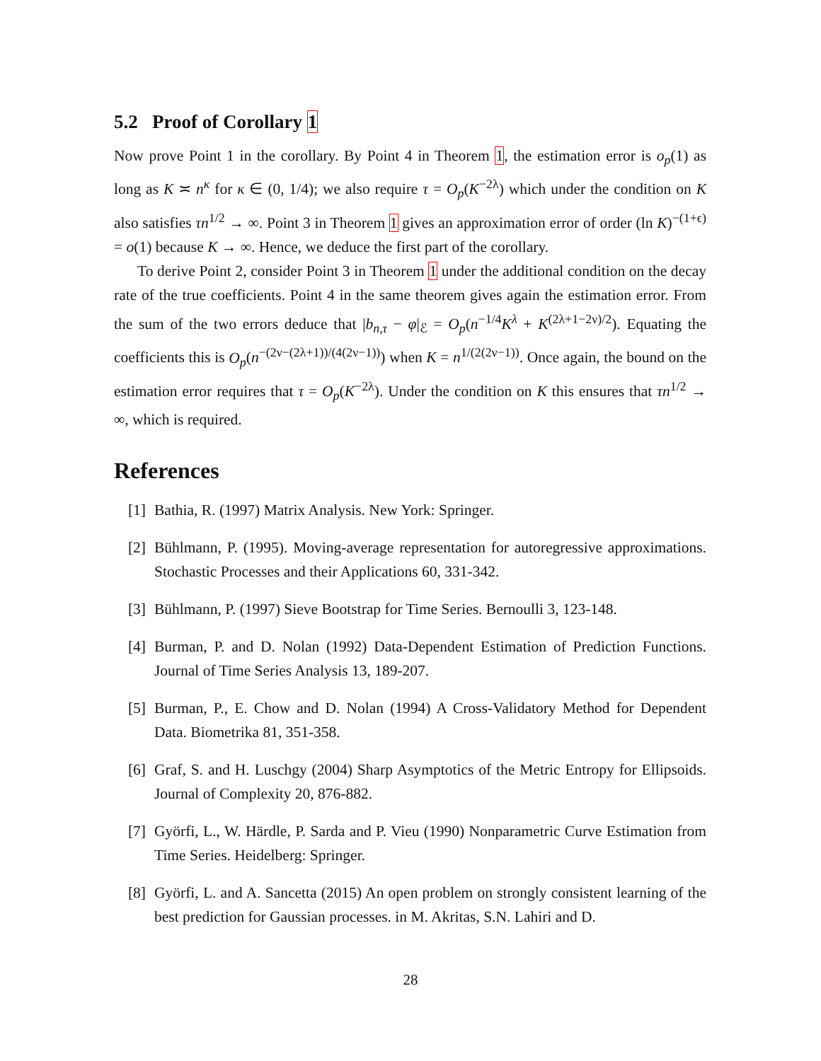5.2 Proof of Corollary 1
Now prove Point 1 in the corollary. By Point 4 in Theorem 1, the estimation error is o<sub>p</sub>(1) as long as K ≍ n<sup>κ</sup> for κ ∈ (0, 1/4); we also require τ = O<sub>p</sub>(K<sup>−2λ</sup>) which under the condition on K also satisfies τn<sup>1/2</sup> → ∞. Point 3 in Theorem 1 gives an approximation error of order (ln K)<sup>−(1+ϵ)</sup> = o(1) because K → ∞. Hence, we deduce the first part of the corollary.
To derive Point 2, consider Point 3 in Theorem 1 under the additional condition on the decay rate of the true coefficients. Point 4 in the same theorem gives again the estimation error. From the sum of the two errors deduce that |b<sub>n,τ</sub> − φ|<sub>ℰ</sub> = O<sub>p</sub>(n<sup>−1/4</sup>K<sup>λ</sup> + K<sup>(2λ+1−2ν)/2</sup>). Equating the coefficients this is O<sub>p</sub>(n<sup>−(2ν−(2λ+1))/(4(2ν−1))</sup>) when K = n<sup>1/(2(2ν−1))</sup>. Once again, the bound on the estimation error requires that τ = O<sub>p</sub>(K<sup>−2λ</sup>). Under the condition on K this ensures that τn<sup>1/2</sup> → ∞, which is required.
References
[1] Bathia, R. (1997) Matrix Analysis. New York: Springer.
[2] Bühlmann, P. (1995). Moving-average representation for autoregressive approximations. Stochastic Processes and their Applications 60, 331-342.
[3] Bühlmann, P. (1997) Sieve Bootstrap for Time Series. Bernoulli 3, 123-148.
[4] Burman, P. and D. Nolan (1992) Data-Dependent Estimation of Prediction Functions. Journal of Time Series Analysis 13, 189-207.
[5] Burman, P., E. Chow and D. Nolan (1994) A Cross-Validatory Method for Dependent Data. Biometrika 81, 351-358.
[6] Graf, S. and H. Luschgy (2004) Sharp Asymptotics of the Metric Entropy for Ellipsoids. Journal of Complexity 20, 876-882.
[7] Györfi, L., W. Härdle, P. Sarda and P. Vieu (1990) Nonparametric Curve Estimation from Time Series. Heidelberg: Springer.
[8] Györfi, L. and A. Sancetta (2015) An open problem on strongly consistent learning of the best prediction for Gaussian processes. in M. Akritas, S.N. Lahiri and D.
28